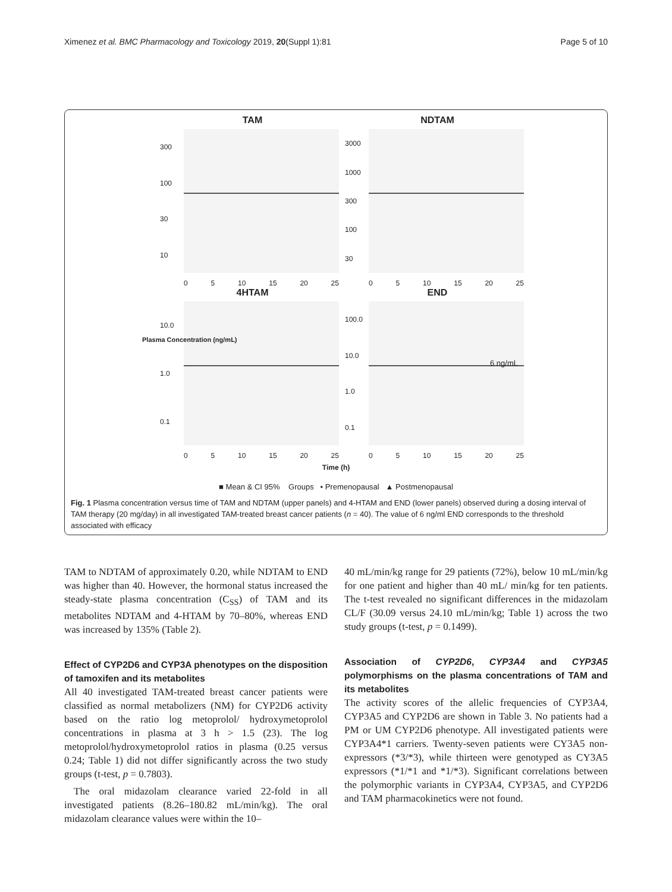Ximenez et al. BMC Pharmacology and Toxicology 2019, 20(Suppl 1):81 Page 5 of 10
TAM
300
100
30
10
0 5 10 15 20 25
NDTAM
3000
1000
300
100
30
0 5 10 15 20 25
4HTAM
10.0
1.0
0.1
0 5 10 15 20 25
END
100.0
10.0
1.0
0.1
6 ng/mL
0 5 10 15 20 25
Plasma Concentration (ng/mL)
Time (h)
■ Mean & CI 95% Groups • Premenopausal ▲ Postmenopausal
Fig. 1 Plasma concentration versus time of TAM and NDTAM (upper panels) and 4-HTAM and END (lower panels) observed during a dosing interval of TAM therapy (20 mg/day) in all investigated TAM-treated breast cancer patients (n = 40). The value of 6 ng/ml END corresponds to the threshold associated with efficacy
TAM to NDTAM of approximately 0.20, while NDTAM to END was higher than 40. However, the hormonal status increased the steady-state plasma concentration (C<sub>SS</sub>) of TAM and its metabolites NDTAM and 4-HTAM by 70–80%, whereas END was increased by 135% (Table 2).
Effect of CYP2D6 and CYP3A phenotypes on the disposition of tamoxifen and its metabolites
All 40 investigated TAM-treated breast cancer patients were classified as normal metabolizers (NM) for CYP2D6 activity based on the ratio log metoprolol/ hydroxymetoprolol concentrations in plasma at 3 h > 1.5 (23). The log metoprolol/hydroxymetoprolol ratios in plasma (0.25 versus 0.24; Table 1) did not differ significantly across the two study groups (t-test, p = 0.7803).
The oral midazolam clearance varied 22-fold in all investigated patients (8.26–180.82 mL/min/kg). The oral midazolam clearance values were within the 10–
40 mL/min/kg range for 29 patients (72%), below 10 mL/min/kg for one patient and higher than 40 mL/ min/kg for ten patients. The t-test revealed no significant differences in the midazolam CL/F (30.09 versus 24.10 mL/min/kg; Table 1) across the two study groups (t-test, p = 0.1499).
Association of CYP2D6, CYP3A4 and CYP3A5 polymorphisms on the plasma concentrations of TAM and its metabolites
The activity scores of the allelic frequencies of CYP3A4, CYP3A5 and CYP2D6 are shown in Table 3. No patients had a PM or UM CYP2D6 phenotype. All investigated patients were CYP3A4*1 carriers. Twenty-seven patients were CY3A5 non-expressors (*3/*3), while thirteen were genotyped as CY3A5 expressors (*1/*1 and *1/*3). Significant correlations between the polymorphic variants in CYP3A4, CYP3A5, and CYP2D6 and TAM pharmacokinetics were not found.